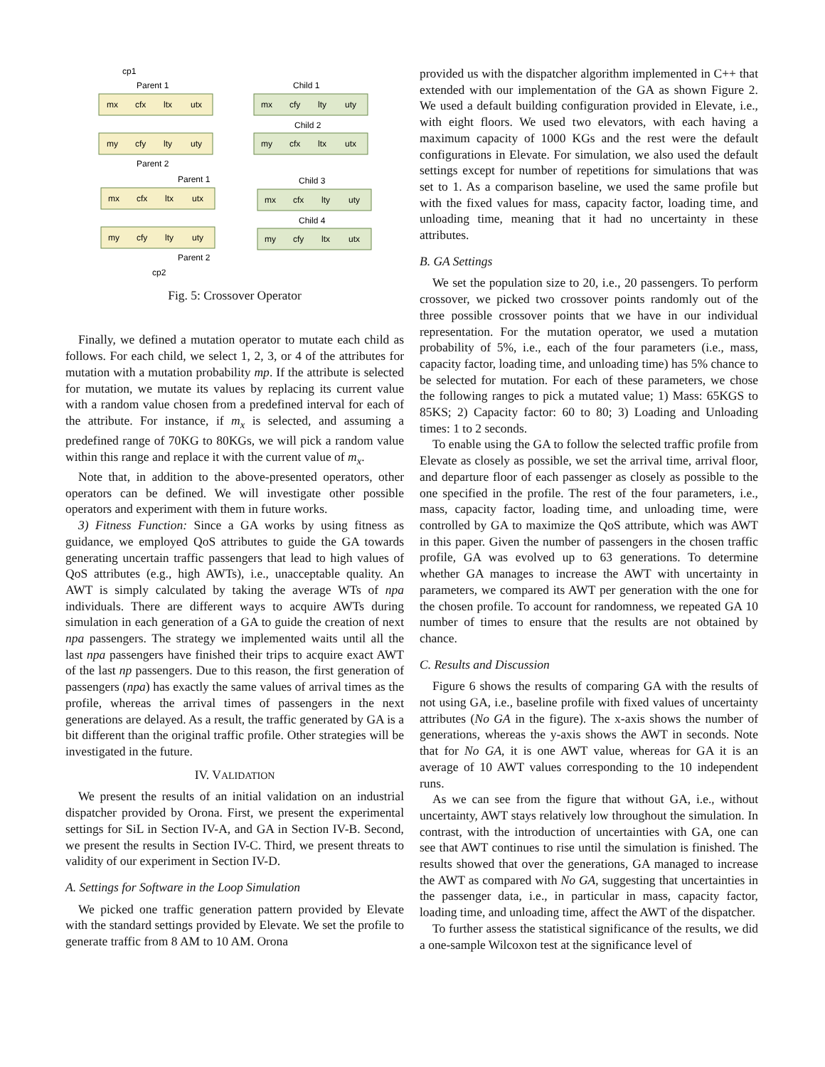cp1
Parent 1
mx
cfx
ltx
utx
my
cfy
lty
uty
Parent 2
Child 1
mx
cfy
lty
uty
Child 2
my
cfx
ltx
utx
Parent 1
mx
cfx
ltx
utx
my
cfy
lty
uty
Parent 2
cp2
Child 3
mx
cfx
lty
uty
Child 4
my
cfy
ltx
utx
Fig. 5: Crossover Operator
Finally, we defined a mutation operator to mutate each child as follows. For each child, we select 1, 2, 3, or 4 of the attributes for mutation with a mutation probability mp. If the attribute is selected for mutation, we mutate its values by replacing its current value with a random value chosen from a predefined interval for each of the attribute. For instance, if m<sub>x</sub> is selected, and assuming a predefined range of 70KG to 80KGs, we will pick a random value within this range and replace it with the current value of m<sub>x</sub>.
Note that, in addition to the above-presented operators, other operators can be defined. We will investigate other possible operators and experiment with them in future works.
3) Fitness Function: Since a GA works by using fitness as guidance, we employed QoS attributes to guide the GA towards generating uncertain traffic passengers that lead to high values of QoS attributes (e.g., high AWTs), i.e., unacceptable quality. An AWT is simply calculated by taking the average WTs of npa individuals. There are different ways to acquire AWTs during simulation in each generation of a GA to guide the creation of next npa passengers. The strategy we implemented waits until all the last npa passengers have finished their trips to acquire exact AWT of the last np passengers. Due to this reason, the first generation of passengers (npa) has exactly the same values of arrival times as the profile, whereas the arrival times of passengers in the next generations are delayed. As a result, the traffic generated by GA is a bit different than the original traffic profile. Other strategies will be investigated in the future.
IV. VALIDATION
We present the results of an initial validation on an industrial dispatcher provided by Orona. First, we present the experimental settings for SiL in Section IV-A, and GA in Section IV-B. Second, we present the results in Section IV-C. Third, we present threats to validity of our experiment in Section IV-D.
A. Settings for Software in the Loop Simulation
We picked one traffic generation pattern provided by Elevate with the standard settings provided by Elevate. We set the profile to generate traffic from 8 AM to 10 AM. Orona
provided us with the dispatcher algorithm implemented in C++ that extended with our implementation of the GA as shown Figure 2. We used a default building configuration provided in Elevate, i.e., with eight floors. We used two elevators, with each having a maximum capacity of 1000 KGs and the rest were the default configurations in Elevate. For simulation, we also used the default settings except for number of repetitions for simulations that was set to 1. As a comparison baseline, we used the same profile but with the fixed values for mass, capacity factor, loading time, and unloading time, meaning that it had no uncertainty in these attributes.
B. GA Settings
We set the population size to 20, i.e., 20 passengers. To perform crossover, we picked two crossover points randomly out of the three possible crossover points that we have in our individual representation. For the mutation operator, we used a mutation probability of 5%, i.e., each of the four parameters (i.e., mass, capacity factor, loading time, and unloading time) has 5% chance to be selected for mutation. For each of these parameters, we chose the following ranges to pick a mutated value; 1) Mass: 65KGS to 85KS; 2) Capacity factor: 60 to 80; 3) Loading and Unloading times: 1 to 2 seconds.
To enable using the GA to follow the selected traffic profile from Elevate as closely as possible, we set the arrival time, arrival floor, and departure floor of each passenger as closely as possible to the one specified in the profile. The rest of the four parameters, i.e., mass, capacity factor, loading time, and unloading time, were controlled by GA to maximize the QoS attribute, which was AWT in this paper. Given the number of passengers in the chosen traffic profile, GA was evolved up to 63 generations. To determine whether GA manages to increase the AWT with uncertainty in parameters, we compared its AWT per generation with the one for the chosen profile. To account for randomness, we repeated GA 10 number of times to ensure that the results are not obtained by chance.
C. Results and Discussion
Figure 6 shows the results of comparing GA with the results of not using GA, i.e., baseline profile with fixed values of uncertainty attributes (No GA in the figure). The x-axis shows the number of generations, whereas the y-axis shows the AWT in seconds. Note that for No GA, it is one AWT value, whereas for GA it is an average of 10 AWT values corresponding to the 10 independent runs.
As we can see from the figure that without GA, i.e., without uncertainty, AWT stays relatively low throughout the simulation. In contrast, with the introduction of uncertainties with GA, one can see that AWT continues to rise until the simulation is finished. The results showed that over the generations, GA managed to increase the AWT as compared with No GA, suggesting that uncertainties in the passenger data, i.e., in particular in mass, capacity factor, loading time, and unloading time, affect the AWT of the dispatcher.
To further assess the statistical significance of the results, we did a one-sample Wilcoxon test at the significance level of